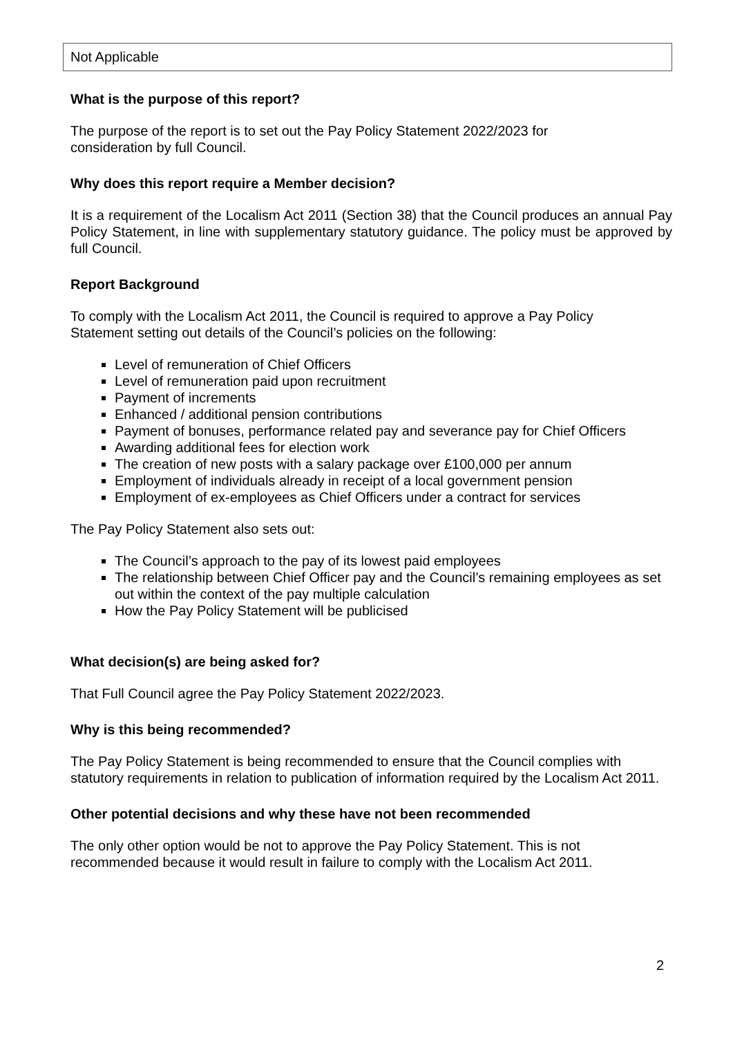Not Applicable
What is the purpose of this report?
The purpose of the report is to set out the Pay Policy Statement 2022/2023 for
consideration by full Council.
Why does this report require a Member decision?
It is a requirement of the Localism Act 2011 (Section 38) that the Council produces an annual Pay Policy Statement, in line with supplementary statutory guidance. The policy must be approved by full Council.
Report Background
To comply with the Localism Act 2011, the Council is required to approve a Pay Policy
Statement setting out details of the Council’s policies on the following:
Level of remuneration of Chief Officers
Level of remuneration paid upon recruitment
Payment of increments
Enhanced / additional pension contributions
Payment of bonuses, performance related pay and severance pay for Chief Officers
Awarding additional fees for election work
The creation of new posts with a salary package over £100,000 per annum
Employment of individuals already in receipt of a local government pension
Employment of ex-employees as Chief Officers under a contract for services
The Pay Policy Statement also sets out:
The Council’s approach to the pay of its lowest paid employees
The relationship between Chief Officer pay and the Council’s remaining employees as set out within the context of the pay multiple calculation
How the Pay Policy Statement will be publicised
What decision(s) are being asked for?
That Full Council agree the Pay Policy Statement 2022/2023.
Why is this being recommended?
The Pay Policy Statement is being recommended to ensure that the Council complies with statutory requirements in relation to publication of information required by the Localism Act 2011.
Other potential decisions and why these have not been recommended
The only other option would be not to approve the Pay Policy Statement. This is not
recommended because it would result in failure to comply with the Localism Act 2011.
2